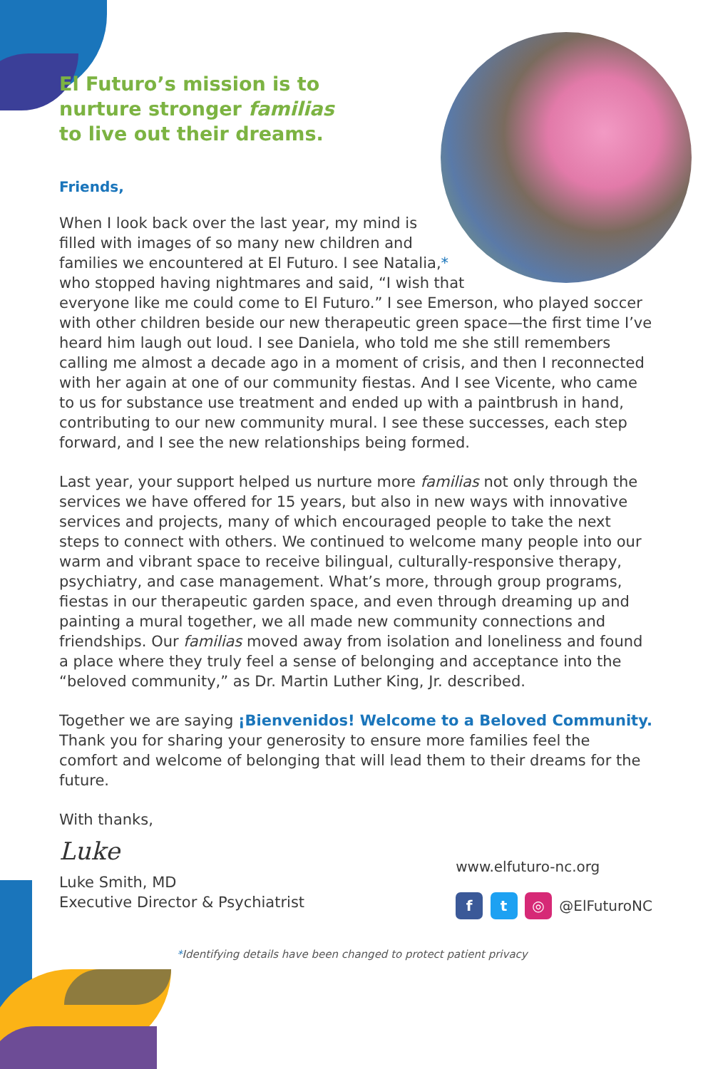El Futuro’s mission is to
nurture stronger familias
to live out their dreams.
Friends,
When I look back over the last year, my mind is filled with images of so many new children and families we encountered at El Futuro. I see Natalia,* who stopped having nightmares and said, “I wish that everyone like me could come to El Futuro.” I see Emerson, who played soccer with other children beside our new therapeutic green space—the first time I’ve heard him laugh out loud. I see Daniela, who told me she still remembers calling me almost a decade ago in a moment of crisis, and then I reconnected with her again at one of our community fiestas. And I see Vicente, who came to us for substance use treatment and ended up with a paintbrush in hand, contributing to our new community mural. I see these successes, each step forward, and I see the new relationships being formed.
Last year, your support helped us nurture more familias not only through the services we have offered for 15 years, but also in new ways with innovative services and projects, many of which encouraged people to take the next steps to connect with others. We continued to welcome many people into our warm and vibrant space to receive bilingual, culturally-responsive therapy, psychiatry, and case management. What’s more, through group programs, fiestas in our therapeutic garden space, and even through dreaming up and painting a mural together, we all made new community connections and friendships. Our familias moved away from isolation and loneliness and found a place where they truly feel a sense of belonging and acceptance into the “beloved community,” as Dr. Martin Luther King, Jr. described.
Together we are saying ¡Bienvenidos! Welcome to a Beloved Community. Thank you for sharing your generosity to ensure more families feel the comfort and welcome of belonging that will lead them to their dreams for the future.
With thanks,
Luke
Luke Smith, MD
Executive Director & Psychiatrist
www.elfuturo-nc.org
f t ◎ @ElFuturoNC
*Identifying details have been changed to protect patient privacy